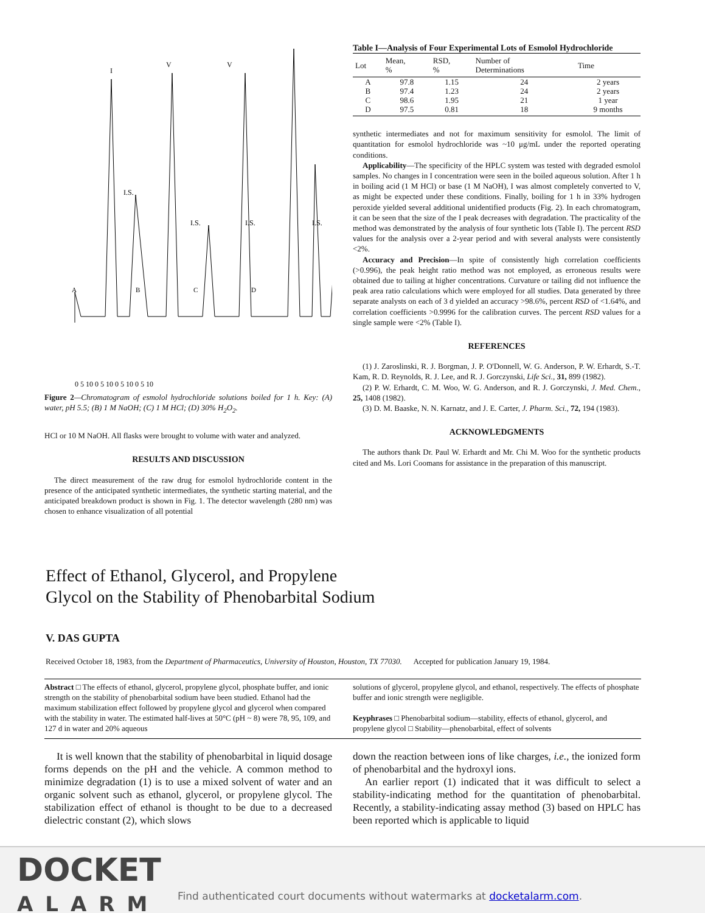I
I.S.
I.S.
I.S.
I.S.
A
B
C
D
V
V
0 5 10 0 5 10 0 5 10 0 5 10
Figure 2—Chromatogram of esmolol hydrochloride solutions boiled for 1 h. Key: (A) water, pH 5.5; (B) 1 M NaOH; (C) 1 M HCl; (D) 30% H<sub>2</sub>O<sub>2</sub>.
HCl or 10 M NaOH. All flasks were brought to volume with water and analyzed.
RESULTS AND DISCUSSION
The direct measurement of the raw drug for esmolol hydrochloride content in the presence of the anticipated synthetic intermediates, the synthetic starting material, and the anticipated breakdown product is shown in Fig. 1. The detector wavelength (280 nm) was chosen to enhance visualization of all potential
Table I—Analysis of Four Experimental Lots of Esmolol Hydrochloride
| Lot | Mean, % | RSD, % | Number of Determinations | Time |
| --- | --- | --- | --- | --- |
| A | 97.8 | 1.15 | 24 | 2 years |
| B | 97.4 | 1.23 | 24 | 2 years |
| C | 98.6 | 1.95 | 21 | 1 year |
| D | 97.5 | 0.81 | 18 | 9 months |
synthetic intermediates and not for maximum sensitivity for esmolol. The limit of quantitation for esmolol hydrochloride was ~10 μg/mL under the reported operating conditions.
Applicability—The specificity of the HPLC system was tested with degraded esmolol samples. No changes in I concentration were seen in the boiled aqueous solution. After 1 h in boiling acid (1 M HCl) or base (1 M NaOH), I was almost completely converted to V, as might be expected under these conditions. Finally, boiling for 1 h in 33% hydrogen peroxide yielded several additional unidentified products (Fig. 2). In each chromatogram, it can be seen that the size of the I peak decreases with degradation. The practicality of the method was demonstrated by the analysis of four synthetic lots (Table I). The percent RSD values for the analysis over a 2-year period and with several analysts were consistently <2%.
Accuracy and Precision—In spite of consistently high correlation coefficients (>0.996), the peak height ratio method was not employed, as erroneous results were obtained due to tailing at higher concentrations. Curvature or tailing did not influence the peak area ratio calculations which were employed for all studies. Data generated by three separate analysts on each of 3 d yielded an accuracy >98.6%, percent RSD of <1.64%, and correlation coefficients >0.9996 for the calibration curves. The percent RSD values for a single sample were <2% (Table I).
REFERENCES
(1) J. Zaroslinski, R. J. Borgman, J. P. O'Donnell, W. G. Anderson, P. W. Erhardt, S.-T. Kam, R. D. Reynolds, R. J. Lee, and R. J. Gorczynski, Life Sci., 31, 899 (1982).
(2) P. W. Erhardt, C. M. Woo, W. G. Anderson, and R. J. Gorczynski, J. Med. Chem., 25, 1408 (1982).
(3) D. M. Baaske, N. N. Karnatz, and J. E. Carter, J. Pharm. Sci., 72, 194 (1983).
ACKNOWLEDGMENTS
The authors thank Dr. Paul W. Erhardt and Mr. Chi M. Woo for the synthetic products cited and Ms. Lori Coomans for assistance in the preparation of this manuscript.
Effect of Ethanol, Glycerol, and Propylene
Glycol on the Stability of Phenobarbital Sodium
V. DAS GUPTA
Received October 18, 1983, from the Department of Pharmaceutics, University of Houston, Houston, TX 77030. Accepted for publication January 19, 1984.
Abstract □ The effects of ethanol, glycerol, propylene glycol, phosphate buffer, and ionic strength on the stability of phenobarbital sodium have been studied. Ethanol had the maximum stabilization effect followed by propylene glycol and glycerol when compared with the stability in water. The estimated half-lives at 50°C (pH ~ 8) were 78, 95, 109, and 127 d in water and 20% aqueous
solutions of glycerol, propylene glycol, and ethanol, respectively. The effects of phosphate buffer and ionic strength were negligible.
Keyphrases □ Phenobarbital sodium—stability, effects of ethanol, glycerol, and propylene glycol □ Stability—phenobarbital, effect of solvents
It is well known that the stability of phenobarbital in liquid dosage forms depends on the pH and the vehicle. A common method to minimize degradation (1) is to use a mixed solvent of water and an organic solvent such as ethanol, glycerol, or propylene glycol. The stabilization effect of ethanol is thought to be due to a decreased dielectric constant (2), which slows
down the reaction between ions of like charges, i.e., the ionized form of phenobarbital and the hydroxyl ions.
An earlier report (1) indicated that it was difficult to select a stability-indicating method for the quantitation of phenobarbital. Recently, a stability-indicating assay method (3) based on HPLC has been reported which is applicable to liquid
DOCKET
ALARM
Find authenticated court documents without watermarks at docketalarm.com.